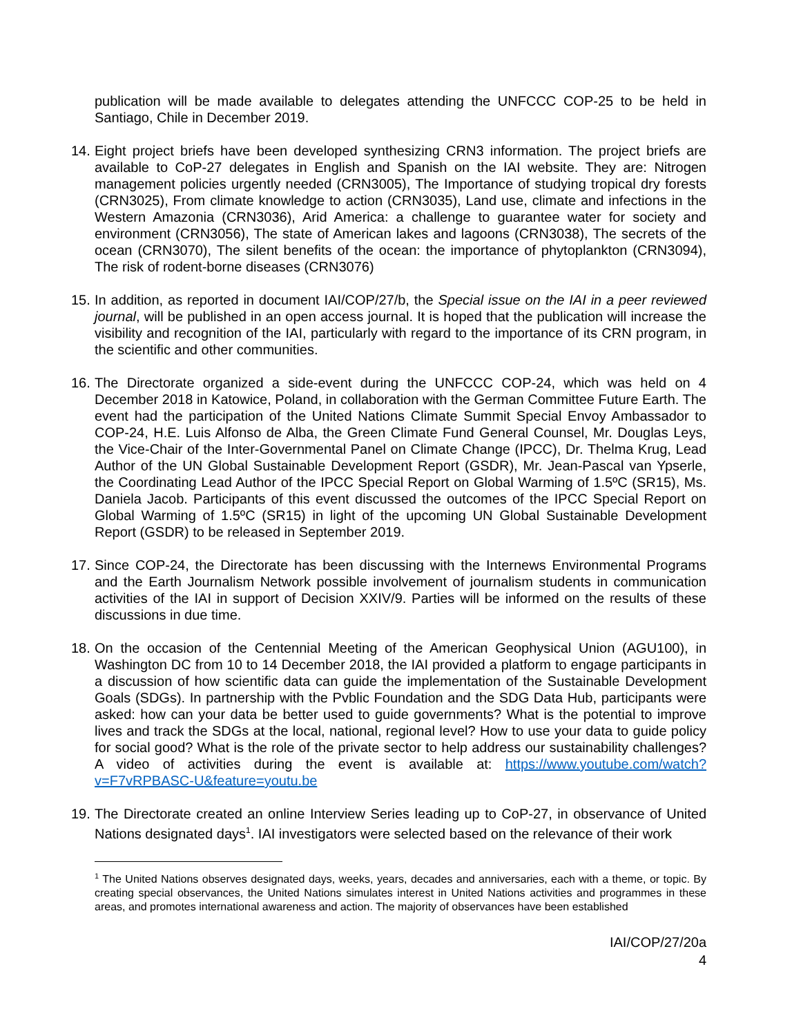publication will be made available to delegates attending the UNFCCC COP-25 to be held in Santiago, Chile in December 2019.
14.
Eight project briefs have been developed synthesizing CRN3 information. The project briefs are available to CoP-27 delegates in English and Spanish on the IAI website. They are: Nitrogen management policies urgently needed (CRN3005), The Importance of studying tropical dry forests (CRN3025), From climate knowledge to action (CRN3035), Land use, climate and infections in the Western Amazonia (CRN3036), Arid America: a challenge to guarantee water for society and environment (CRN3056), The state of American lakes and lagoons (CRN3038), The secrets of the ocean (CRN3070), The silent benefits of the ocean: the importance of phytoplankton (CRN3094), The risk of rodent-borne diseases (CRN3076)
15.
In addition, as reported in document IAI/COP/27/b, the Special issue on the IAI in a peer reviewed journal, will be published in an open access journal. It is hoped that the publication will increase the visibility and recognition of the IAI, particularly with regard to the importance of its CRN program, in the scientific and other communities.
16.
The Directorate organized a side-event during the UNFCCC COP-24, which was held on 4 December 2018 in Katowice, Poland, in collaboration with the German Committee Future Earth. The event had the participation of the United Nations Climate Summit Special Envoy Ambassador to COP-24, H.E. Luis Alfonso de Alba, the Green Climate Fund General Counsel, Mr. Douglas Leys, the Vice-Chair of the Inter-Governmental Panel on Climate Change (IPCC), Dr. Thelma Krug, Lead Author of the UN Global Sustainable Development Report (GSDR), Mr. Jean-Pascal van Ypserle, the Coordinating Lead Author of the IPCC Special Report on Global Warming of 1.5ºC (SR15), Ms. Daniela Jacob. Participants of this event discussed the outcomes of the IPCC Special Report on Global Warming of 1.5ºC (SR15) in light of the upcoming UN Global Sustainable Development Report (GSDR) to be released in September 2019.
17.
Since COP-24, the Directorate has been discussing with the Internews Environmental Programs and the Earth Journalism Network possible involvement of journalism students in communication activities of the IAI in support of Decision XXIV/9. Parties will be informed on the results of these discussions in due time.
18.
On the occasion of the Centennial Meeting of the American Geophysical Union (AGU100), in Washington DC from 10 to 14 December 2018, the IAI provided a platform to engage participants in a discussion of how scientific data can guide the implementation of the Sustainable Development Goals (SDGs). In partnership with the Pvblic Foundation and the SDG Data Hub, participants were asked: how can your data be better used to guide governments? What is the potential to improve lives and track the SDGs at the local, national, regional level? How to use your data to guide policy for social good? What is the role of the private sector to help address our sustainability challenges? A video of activities during the event is available at: https://www.youtube.com/watch?v=F7vRPBASC-U&feature=youtu.be
19.
The Directorate created an online Interview Series leading up to CoP-27, in observance of United Nations designated days<sup>1</sup>. IAI investigators were selected based on the relevance of their work
<sup>1</sup> The United Nations observes designated days, weeks, years, decades and anniversaries, each with a theme, or topic. By creating special observances, the United Nations simulates interest in United Nations activities and programmes in these areas, and promotes international awareness and action. The majority of observances have been established
IAI/COP/27/20a
4